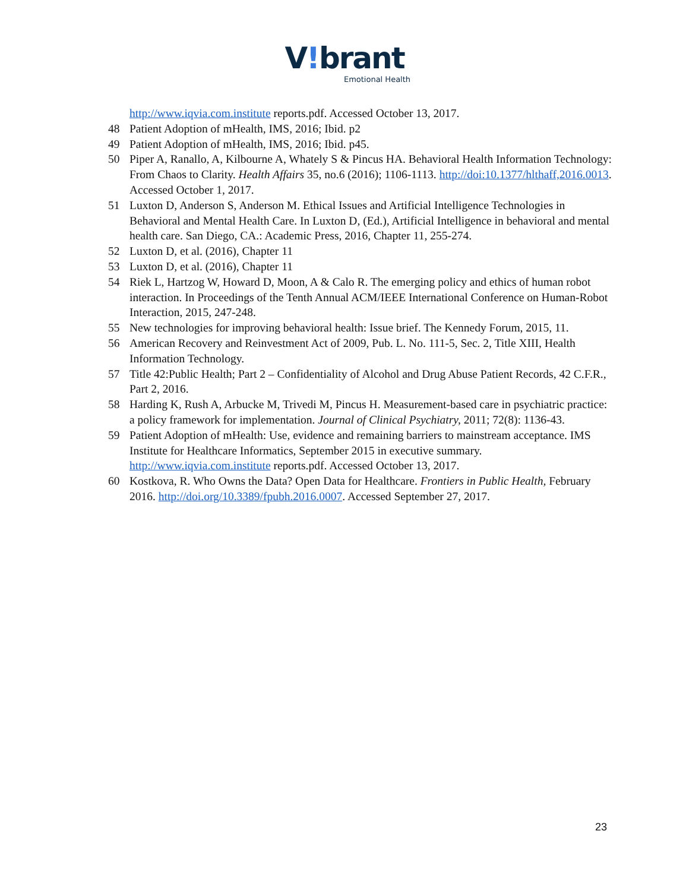V!brant
Emotional Health
http://www.iqvia.com.institute reports.pdf. Accessed October 13, 2017.
48 Patient Adoption of mHealth, IMS, 2016; Ibid. p2
49 Patient Adoption of mHealth, IMS, 2016; Ibid. p45.
50 Piper A, Ranallo, A, Kilbourne A, Whately S & Pincus HA. Behavioral Health Information Technology: From Chaos to Clarity. Health Affairs 35, no.6 (2016); 1106-1113. http://doi:10.1377/hlthaff,2016.0013. Accessed October 1, 2017.
51 Luxton D, Anderson S, Anderson M. Ethical Issues and Artificial Intelligence Technologies in Behavioral and Mental Health Care. In Luxton D, (Ed.), Artificial Intelligence in behavioral and mental health care. San Diego, CA.: Academic Press, 2016, Chapter 11, 255-274.
52 Luxton D, et al. (2016), Chapter 11
53 Luxton D, et al. (2016), Chapter 11
54 Riek L, Hartzog W, Howard D, Moon, A & Calo R. The emerging policy and ethics of human robot interaction. In Proceedings of the Tenth Annual ACM/IEEE International Conference on Human-Robot Interaction, 2015, 247-248.
55 New technologies for improving behavioral health: Issue brief. The Kennedy Forum, 2015, 11.
56 American Recovery and Reinvestment Act of 2009, Pub. L. No. 111-5, Sec. 2, Title XIII, Health Information Technology.
57 Title 42:Public Health; Part 2 – Confidentiality of Alcohol and Drug Abuse Patient Records, 42 C.F.R., Part 2, 2016.
58 Harding K, Rush A, Arbucke M, Trivedi M, Pincus H. Measurement-based care in psychiatric practice: a policy framework for implementation. Journal of Clinical Psychiatry, 2011; 72(8): 1136-43.
59 Patient Adoption of mHealth: Use, evidence and remaining barriers to mainstream acceptance. IMS Institute for Healthcare Informatics, September 2015 in executive summary. http://www.iqvia.com.institute reports.pdf. Accessed October 13, 2017.
60 Kostkova, R. Who Owns the Data? Open Data for Healthcare. Frontiers in Public Health, February 2016. http://doi.org/10.3389/fpubh.2016.0007. Accessed September 27, 2017.
23